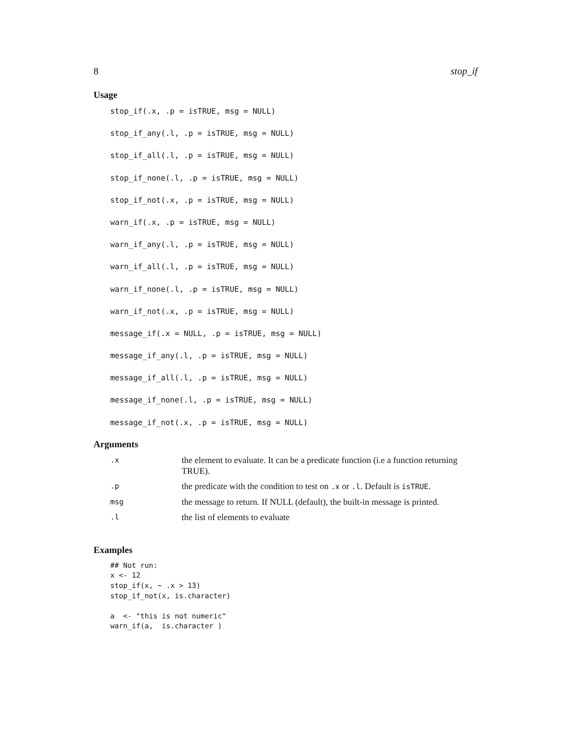8 stop_if
Usage
stop_if(.x, .p = isTRUE, msg = NULL)
stop_if_any(.l, .p = isTRUE, msg = NULL)
stop_if_all(.l, .p = isTRUE, msg = NULL)
stop_if_none(.l, .p = isTRUE, msg = NULL)
stop_if_not(.x, .p = isTRUE, msg = NULL)
warn_if(.x, .p = isTRUE, msg = NULL)
warn_if_any(.l, .p = isTRUE, msg = NULL)
warn_if_all(.l, .p = isTRUE, msg = NULL)
warn_if_none(.l, .p = isTRUE, msg = NULL)
warn_if_not(.x, .p = isTRUE, msg = NULL)
message_if(.x = NULL, .p = isTRUE, msg = NULL)
message_if_any(.l, .p = isTRUE, msg = NULL)
message_if_all(.l, .p = isTRUE, msg = NULL)
message_if_none(.l, .p = isTRUE, msg = NULL)
message_if_not(.x, .p = isTRUE, msg = NULL)
Arguments
| .x | the element to evaluate. It can be a predicate function (i.e a function returning TRUE). |
| .p | the predicate with the condition to test on .x or .l . Default is isTRUE . |
| msg | the message to return. If NULL (default), the built-in message is printed. |
| .l | the list of elements to evaluate |
Examples
## Not run:
x <- 12
stop_if(x, ~ .x > 13)
stop_if_not(x, is.character)

a  <- "this is not numeric"
warn_if(a,  is.character )